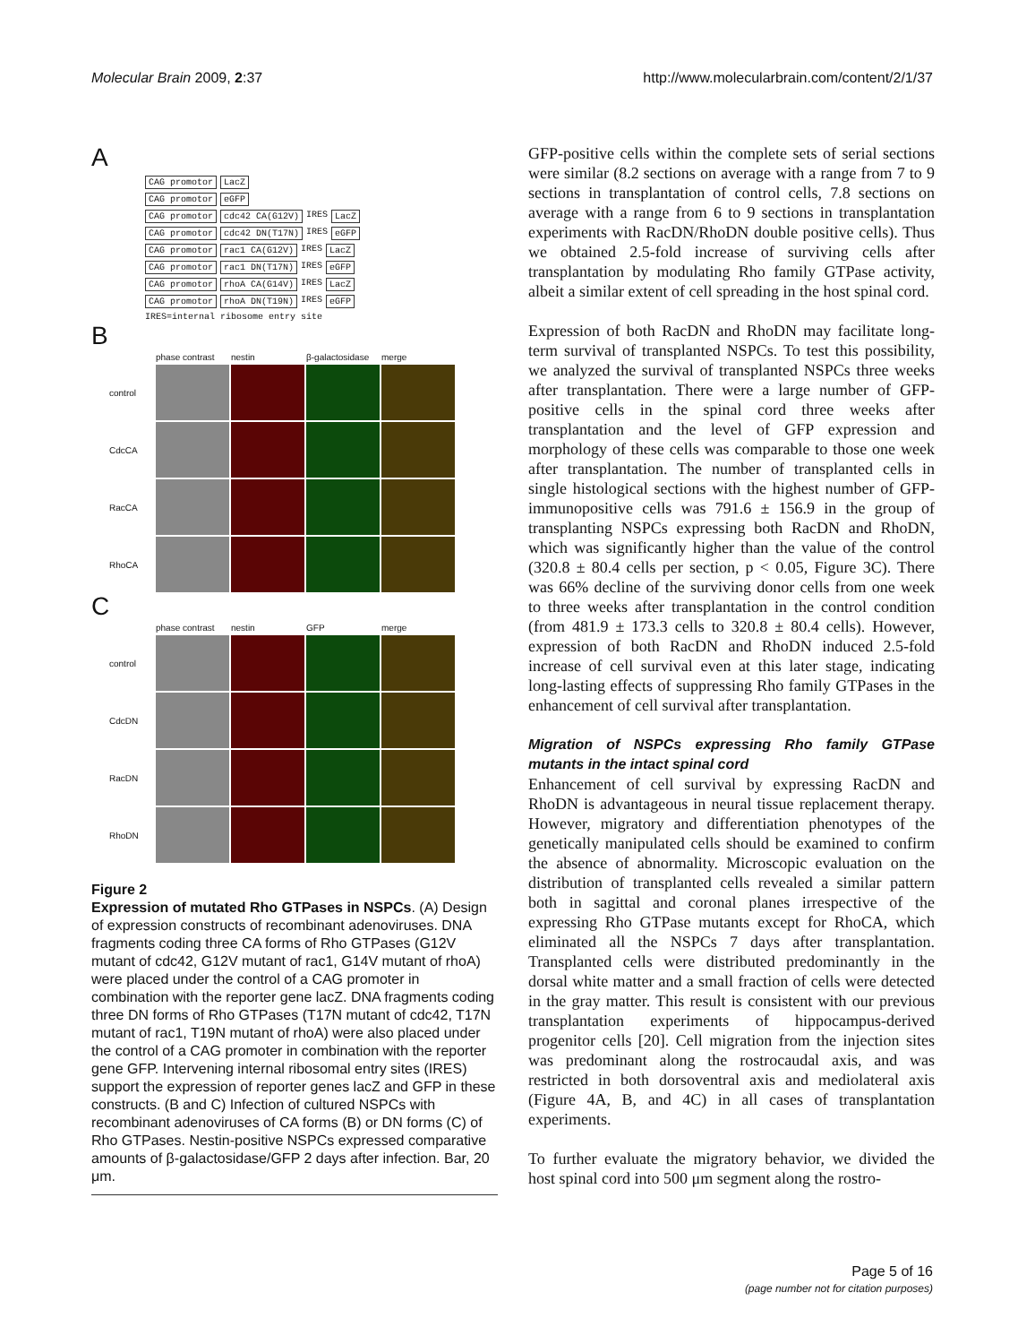Molecular Brain 2009, 2:37 http://www.molecularbrain.com/content/2/1/37
A
CAG promotor LacZ
CAG promotor eGFP
CAG promotor cdc42 CA(G12V) IRES LacZ
CAG promotor cdc42 DN(T17N) IRES eGFP
CAG promotor rac1 CA(G12V) IRES LacZ
CAG promotor rac1 DN(T17N) IRES eGFP
CAG promotor rhoA CA(G14V) IRES LacZ
CAG promotor rhoA DN(T19N) IRES eGFP
IRES=internal ribosome entry site
B
phase contrast
nestin
β-galactosidase
merge
control
CdcCA
RacCA
RhoCA
C
phase contrast
nestin
GFP
merge
control
CdcDN
RacDN
RhoDN
Figure 2
Expression of mutated Rho GTPases in NSPCs. (A) Design of expression constructs of recombinant adenoviruses. DNA fragments coding three CA forms of Rho GTPases (G12V mutant of cdc42, G12V mutant of rac1, G14V mutant of rhoA) were placed under the control of a CAG promoter in combination with the reporter gene lacZ. DNA fragments coding three DN forms of Rho GTPases (T17N mutant of cdc42, T17N mutant of rac1, T19N mutant of rhoA) were also placed under the control of a CAG promoter in combination with the reporter gene GFP. Intervening internal ribosomal entry sites (IRES) support the expression of reporter genes lacZ and GFP in these constructs. (B and C) Infection of cultured NSPCs with recombinant adenoviruses of CA forms (B) or DN forms (C) of Rho GTPases. Nestin-positive NSPCs expressed comparative amounts of β-galactosidase/GFP 2 days after infection. Bar, 20 μm.
GFP-positive cells within the complete sets of serial sections were similar (8.2 sections on average with a range from 7 to 9 sections in transplantation of control cells, 7.8 sections on average with a range from 6 to 9 sections in transplantation experiments with RacDN/RhoDN double positive cells). Thus we obtained 2.5-fold increase of surviving cells after transplantation by modulating Rho family GTPase activity, albeit a similar extent of cell spreading in the host spinal cord.
Expression of both RacDN and RhoDN may facilitate long-term survival of transplanted NSPCs. To test this possibility, we analyzed the survival of transplanted NSPCs three weeks after transplantation. There were a large number of GFP-positive cells in the spinal cord three weeks after transplantation and the level of GFP expression and morphology of these cells was comparable to those one week after transplantation. The number of transplanted cells in single histological sections with the highest number of GFP-immunopositive cells was 791.6 ± 156.9 in the group of transplanting NSPCs expressing both RacDN and RhoDN, which was significantly higher than the value of the control (320.8 ± 80.4 cells per section, p < 0.05, Figure 3C). There was 66% decline of the surviving donor cells from one week to three weeks after transplantation in the control condition (from 481.9 ± 173.3 cells to 320.8 ± 80.4 cells). However, expression of both RacDN and RhoDN induced 2.5-fold increase of cell survival even at this later stage, indicating long-lasting effects of suppressing Rho family GTPases in the enhancement of cell survival after transplantation.
Migration of NSPCs expressing Rho family GTPase mutants in the intact spinal cord
Enhancement of cell survival by expressing RacDN and RhoDN is advantageous in neural tissue replacement therapy. However, migratory and differentiation phenotypes of the genetically manipulated cells should be examined to confirm the absence of abnormality. Microscopic evaluation on the distribution of transplanted cells revealed a similar pattern both in sagittal and coronal planes irrespective of the expressing Rho GTPase mutants except for RhoCA, which eliminated all the NSPCs 7 days after transplantation. Transplanted cells were distributed predominantly in the dorsal white matter and a small fraction of cells were detected in the gray matter. This result is consistent with our previous transplantation experiments of hippocampus-derived progenitor cells [20]. Cell migration from the injection sites was predominant along the rostrocaudal axis, and was restricted in both dorsoventral axis and mediolateral axis (Figure 4A, B, and 4C) in all cases of transplantation experiments.
To further evaluate the migratory behavior, we divided the host spinal cord into 500 μm segment along the rostro-
Page 5 of 16
(page number not for citation purposes)